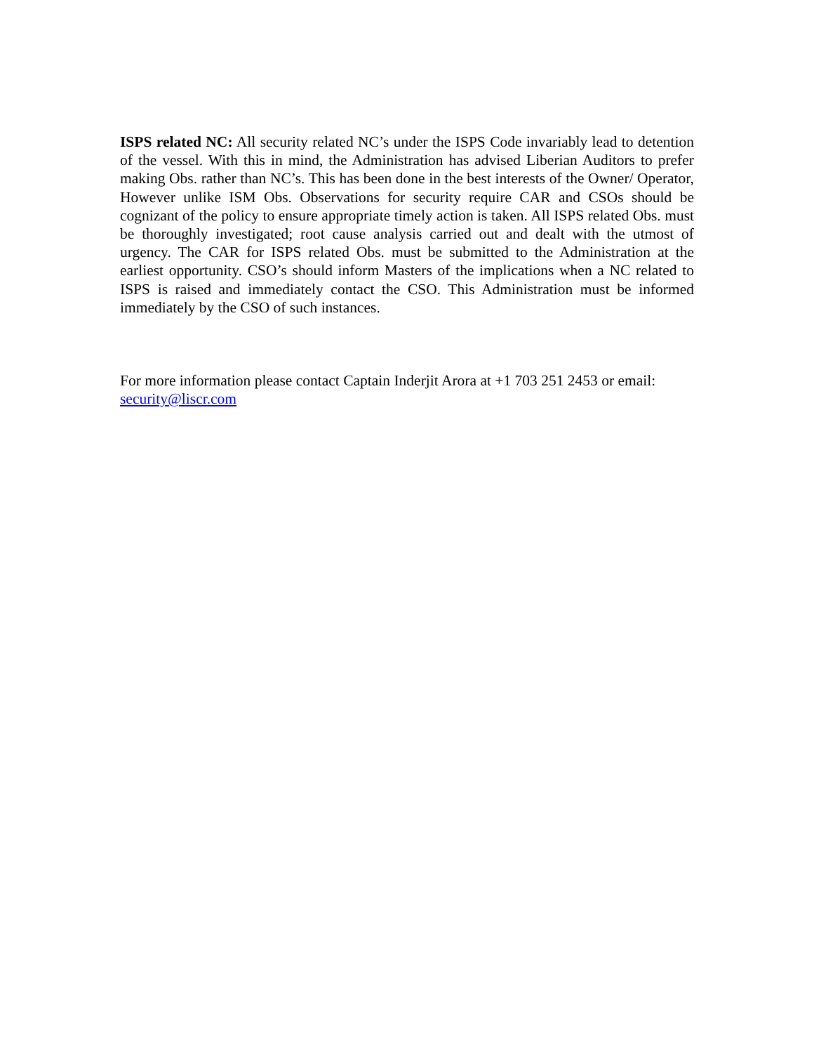ISPS related NC: All security related NC’s under the ISPS Code invariably lead to detention of the vessel. With this in mind, the Administration has advised Liberian Auditors to prefer making Obs. rather than NC’s. This has been done in the best interests of the Owner/ Operator, However unlike ISM Obs. Observations for security require CAR and CSOs should be cognizant of the policy to ensure appropriate timely action is taken. All ISPS related Obs. must be thoroughly investigated; root cause analysis carried out and dealt with the utmost of urgency. The CAR for ISPS related Obs. must be submitted to the Administration at the earliest opportunity. CSO’s should inform Masters of the implications when a NC related to ISPS is raised and immediately contact the CSO. This Administration must be informed immediately by the CSO of such instances.
For more information please contact Captain Inderjit Arora at +1 703 251 2453 or email:
security@liscr.com